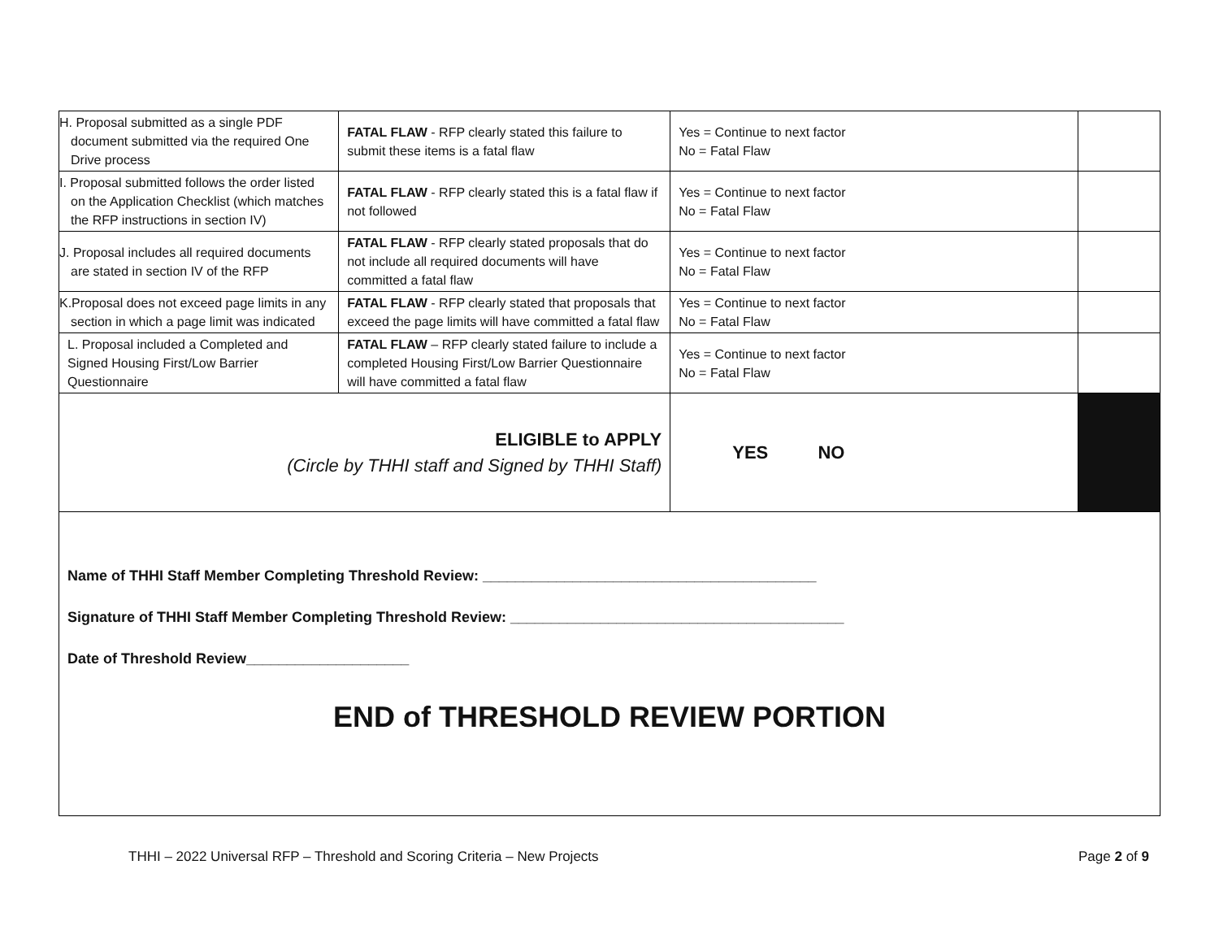| H. Proposal submitted as a single PDF document submitted via the required One Drive process | FATAL FLAW - RFP clearly stated this failure to submit these items is a fatal flaw | Yes = Continue to next factor No = Fatal Flaw | |
| I. Proposal submitted follows the order listed on the Application Checklist (which matches the RFP instructions in section IV) | FATAL FLAW - RFP clearly stated this is a fatal flaw if not followed | Yes = Continue to next factor No = Fatal Flaw | |
| J. Proposal includes all required documents are stated in section IV of the RFP | FATAL FLAW - RFP clearly stated proposals that do not include all required documents will have committed a fatal flaw | Yes = Continue to next factor No = Fatal Flaw | |
| K.Proposal does not exceed page limits in any section in which a page limit was indicated | FATAL FLAW - RFP clearly stated that proposals that exceed the page limits will have committed a fatal flaw | Yes = Continue to next factor No = Fatal Flaw | |
| L. Proposal included a Completed and Signed Housing First/Low Barrier Questionnaire | FATAL FLAW – RFP clearly stated failure to include a completed Housing First/Low Barrier Questionnaire will have committed a fatal flaw | Yes = Continue to next factor No = Fatal Flaw | |
| ELIGIBLE to APPLY (Circle by THHI staff and Signed by THHI Staff) | | YES NO | |
Name of THHI Staff Member Completing Threshold Review: _________________________________________
Signature of THHI Staff Member Completing Threshold Review: _________________________________________
Date of Threshold Review____________________
END of THRESHOLD REVIEW PORTION
THHI – 2022 Universal RFP – Threshold and Scoring Criteria – New Projects Page 2 of 9